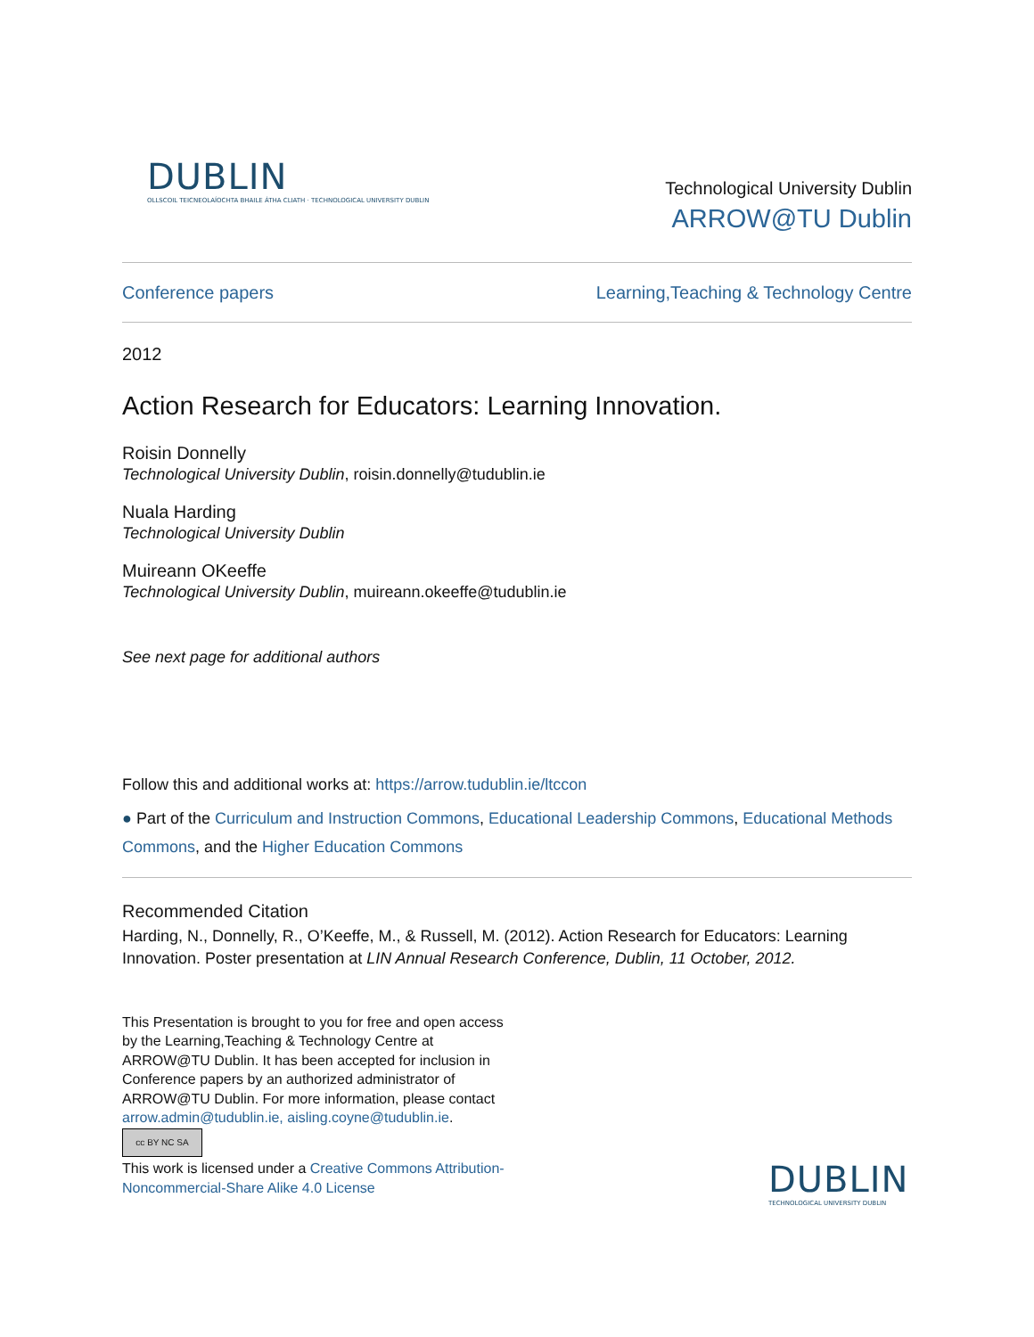DUBLIN
OLLSCOIL TEICNEOLAÍOCHTA BHAILE ÁTHA CLIATH · TECHNOLOGICAL UNIVERSITY DUBLIN
Technological University Dublin
ARROW@TU Dublin
Conference papers Learning,Teaching & Technology Centre
2012
Action Research for Educators: Learning Innovation.
Roisin Donnelly
Technological University Dublin, roisin.donnelly@tudublin.ie
Nuala Harding
Technological University Dublin
Muireann OKeeffe
Technological University Dublin, muireann.okeeffe@tudublin.ie
See next page for additional authors
Follow this and additional works at: https://arrow.tudublin.ie/ltccon
● Part of the Curriculum and Instruction Commons, Educational Leadership Commons, Educational Methods Commons, and the Higher Education Commons
Recommended Citation
Harding, N., Donnelly, R., O’Keeffe, M., & Russell, M. (2012). Action Research for Educators: Learning Innovation. Poster presentation at LIN Annual Research Conference, Dublin, 11 October, 2012.
This Presentation is brought to you for free and open access by the Learning,Teaching & Technology Centre at ARROW@TU Dublin. It has been accepted for inclusion in Conference papers by an authorized administrator of ARROW@TU Dublin. For more information, please contact arrow.admin@tudublin.ie, aisling.coyne@tudublin.ie.
cc BY NC SA
This work is licensed under a Creative Commons Attribution-Noncommercial-Share Alike 4.0 License
DUBLIN
TECHNOLOGICAL UNIVERSITY DUBLIN